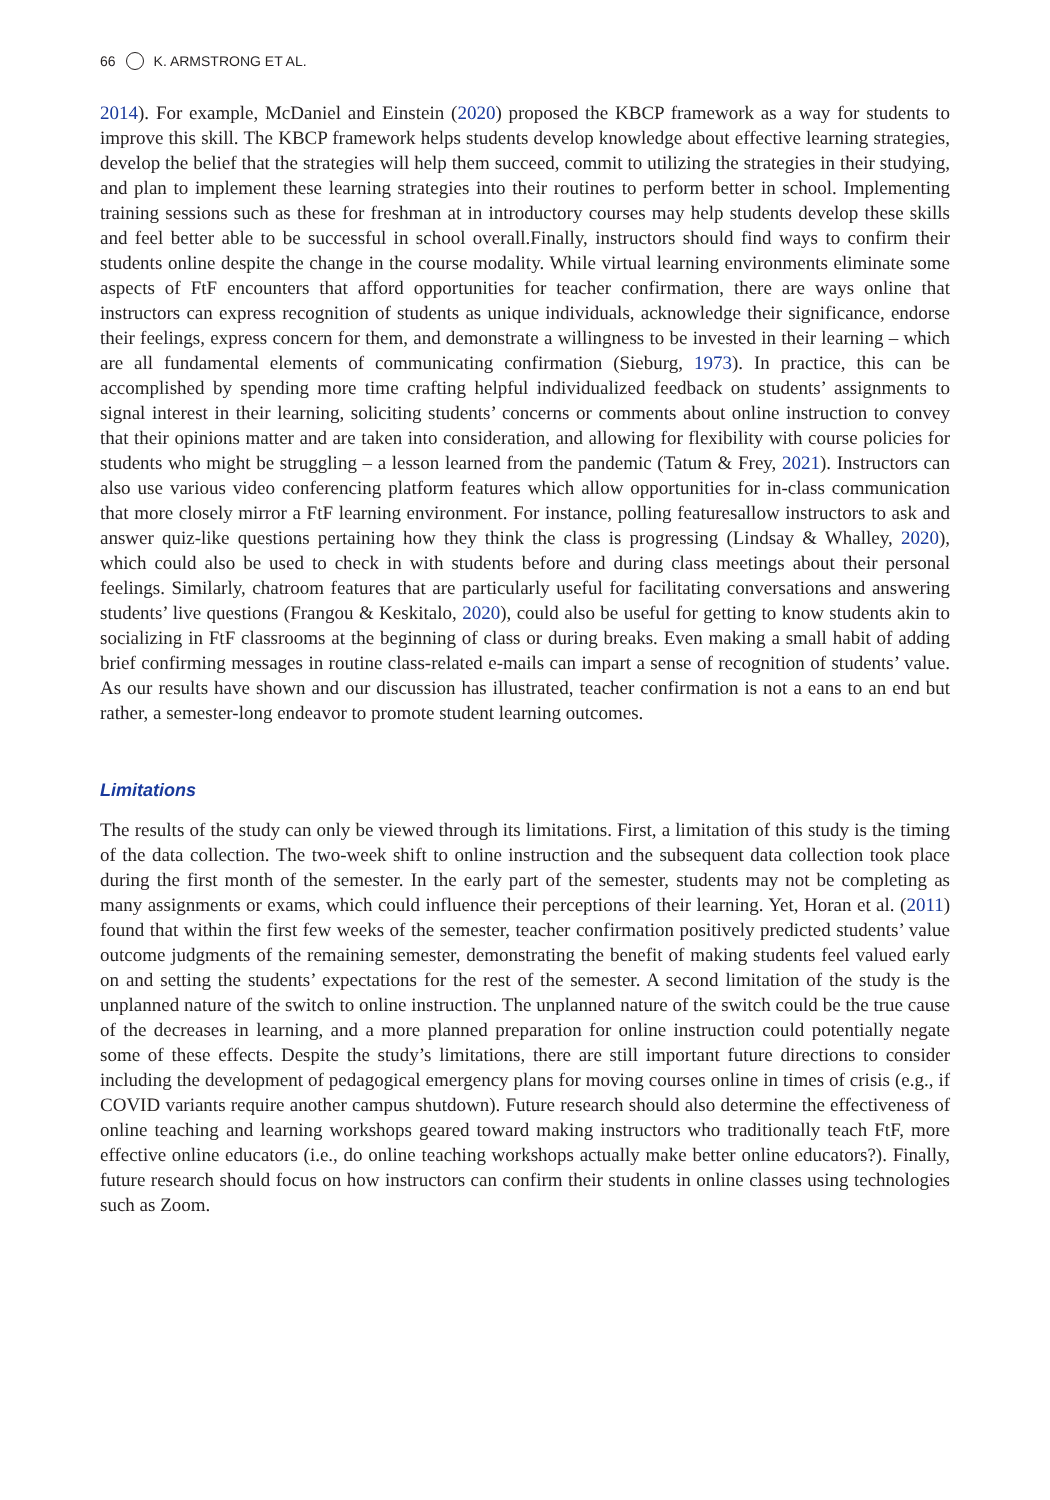66 K. ARMSTRONG ET AL.
2014). For example, McDaniel and Einstein (2020) proposed the KBCP framework as a way for students to improve this skill. The KBCP framework helps students develop knowledge about effective learning strategies, develop the belief that the strategies will help them succeed, commit to utilizing the strategies in their studying, and plan to implement these learning strategies into their routines to perform better in school. Implementing training sessions such as these for freshman at in introductory courses may help students develop these skills and feel better able to be successful in school overall.Finally, instructors should find ways to confirm their students online despite the change in the course modality. While virtual learning environments eliminate some aspects of FtF encounters that afford opportunities for teacher confirmation, there are ways online that instructors can express recognition of students as unique individuals, acknowledge their significance, endorse their feelings, express concern for them, and demonstrate a willingness to be invested in their learning – which are all fundamental elements of communicating confirmation (Sieburg, 1973). In practice, this can be accomplished by spending more time crafting helpful individualized feedback on students’ assignments to signal interest in their learning, soliciting students’ concerns or comments about online instruction to convey that their opinions matter and are taken into consideration, and allowing for flexibility with course policies for students who might be struggling – a lesson learned from the pandemic (Tatum & Frey, 2021). Instructors can also use various video conferencing platform features which allow opportunities for in-class communication that more closely mirror a FtF learning environment. For instance, polling featuresallow instructors to ask and answer quiz-like questions pertaining how they think the class is progressing (Lindsay & Whalley, 2020), which could also be used to check in with students before and during class meetings about their personal feelings. Similarly, chatroom features that are particularly useful for facilitating conversations and answering students’ live questions (Frangou & Keskitalo, 2020), could also be useful for getting to know students akin to socializing in FtF classrooms at the beginning of class or during breaks. Even making a small habit of adding brief confirming messages in routine class-related e-mails can impart a sense of recognition of students’ value. As our results have shown and our discussion has illustrated, teacher confirmation is not a eans to an end but rather, a semester-long endeavor to promote student learning outcomes.
Limitations
The results of the study can only be viewed through its limitations. First, a limitation of this study is the timing of the data collection. The two-week shift to online instruction and the subsequent data collection took place during the first month of the semester. In the early part of the semester, students may not be completing as many assignments or exams, which could influence their perceptions of their learning. Yet, Horan et al. (2011) found that within the first few weeks of the semester, teacher confirmation positively predicted students’ value outcome judgments of the remaining semester, demonstrating the benefit of making students feel valued early on and setting the students’ expectations for the rest of the semester. A second limitation of the study is the unplanned nature of the switch to online instruction. The unplanned nature of the switch could be the true cause of the decreases in learning, and a more planned preparation for online instruction could potentially negate some of these effects. Despite the study’s limitations, there are still important future directions to consider including the development of pedagogical emergency plans for moving courses online in times of crisis (e.g., if COVID variants require another campus shutdown). Future research should also determine the effectiveness of online teaching and learning workshops geared toward making instructors who traditionally teach FtF, more effective online educators (i.e., do online teaching workshops actually make better online educators?). Finally, future research should focus on how instructors can confirm their students in online classes using technologies such as Zoom.